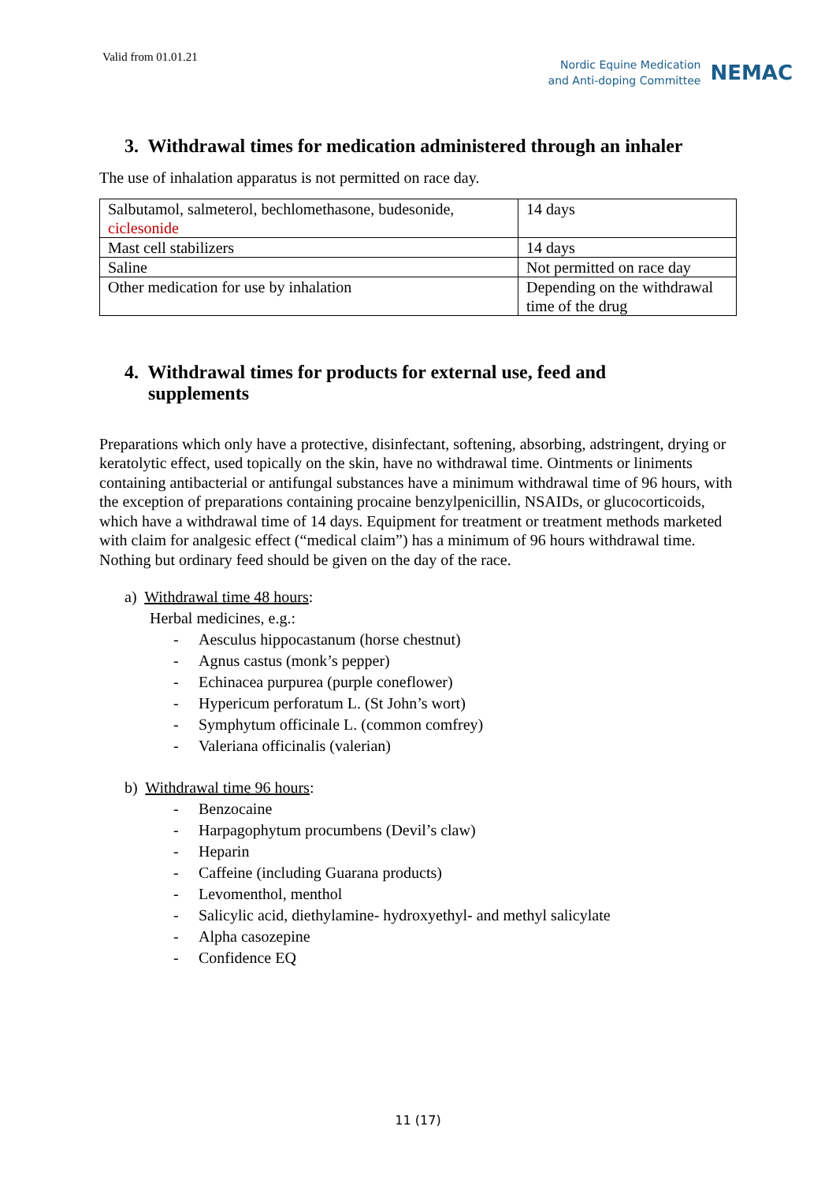Valid from 01.01.21
Nordic Equine Medication
and Anti-doping Committee
NEMAC
3. Withdrawal times for medication administered through an inhaler
The use of inhalation apparatus is not permitted on race day.
| Salbutamol, salmeterol, bechlomethasone, budesonide, ciclesonide | 14 days |
| Mast cell stabilizers | 14 days |
| Saline | Not permitted on race day |
| Other medication for use by inhalation | Depending on the withdrawal time of the drug |
4. Withdrawal times for products for external use, feed and
supplements
Preparations which only have a protective, disinfectant, softening, absorbing, adstringent, drying or keratolytic effect, used topically on the skin, have no withdrawal time. Ointments or liniments containing antibacterial or antifungal substances have a minimum withdrawal time of 96 hours, with the exception of preparations containing procaine benzylpenicillin, NSAIDs, or glucocorticoids, which have a withdrawal time of 14 days. Equipment for treatment or treatment methods marketed with claim for analgesic effect (“medical claim”) has a minimum of 96 hours withdrawal time.
Nothing but ordinary feed should be given on the day of the race.
a) Withdrawal time 48 hours:
Herbal medicines, e.g.:
- Aesculus hippocastanum (horse chestnut)
- Agnus castus (monk’s pepper)
- Echinacea purpurea (purple coneflower)
- Hypericum perforatum L. (St John’s wort)
- Symphytum officinale L. (common comfrey)
- Valeriana officinalis (valerian)
b) Withdrawal time 96 hours:
- Benzocaine
- Harpagophytum procumbens (Devil’s claw)
- Heparin
- Caffeine (including Guarana products)
- Levomenthol, menthol
- Salicylic acid, diethylamine- hydroxyethyl- and methyl salicylate
- Alpha casozepine
- Confidence EQ
11 (17)